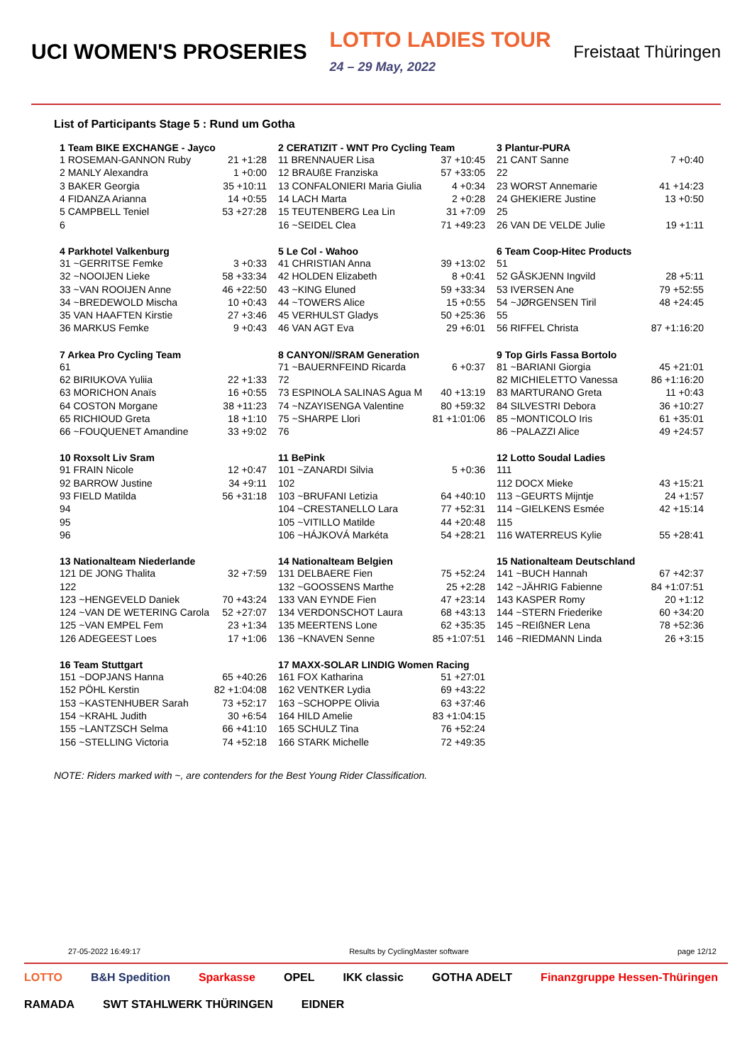UCI WOMEN'S PROSERIES LOTTO LADIES TOUR
24 – 29 May, 2022 Freistaat Thüringen
List of Participants Stage 5 : Rund um Gotha
| 1 Team BIKE EXCHANGE - Jayco | |
| --- | --- |
| 1 ROSEMAN-GANNON Ruby | 21 +1:28 |
| 2 MANLY Alexandra | 1 +0:00 |
| 3 BAKER Georgia | 35 +10:11 |
| 4 FIDANZA Arianna | 14 +0:55 |
| 5 CAMPBELL Teniel | 53 +27:28 |
| 6 | |
| 2 CERATIZIT - WNT Pro Cycling Team | |
| --- | --- |
| 11 BRENNAUER Lisa | 37 +10:45 |
| 12 BRAUßE Franziska | 57 +33:05 |
| 13 CONFALONIERI Maria Giulia | 4 +0:34 |
| 14 LACH Marta | 2 +0:28 |
| 15 TEUTENBERG Lea Lin | 31 +7:09 |
| 16 ~SEIDEL Clea | 71 +49:23 |
| 3 Plantur-PURA | |
| --- | --- |
| 21 CANT Sanne | 7 +0:40 |
| 22 | |
| 23 WORST Annemarie | 41 +14:23 |
| 24 GHEKIERE Justine | 13 +0:50 |
| 25 | |
| 26 VAN DE VELDE Julie | 19 +1:11 |
| 4 Parkhotel Valkenburg | |
| --- | --- |
| 31 ~GERRITSE Femke | 3 +0:33 |
| 32 ~NOOIJEN Lieke | 58 +33:34 |
| 33 ~VAN ROOIJEN Anne | 46 +22:50 |
| 34 ~BREDEWOLD Mischa | 10 +0:43 |
| 35 VAN HAAFTEN Kirstie | 27 +3:46 |
| 36 MARKUS Femke | 9 +0:43 |
| 5 Le Col - Wahoo | |
| --- | --- |
| 41 CHRISTIAN Anna | 39 +13:02 |
| 42 HOLDEN Elizabeth | 8 +0:41 |
| 43 ~KING Eluned | 59 +33:34 |
| 44 ~TOWERS Alice | 15 +0:55 |
| 45 VERHULST Gladys | 50 +25:36 |
| 46 VAN AGT Eva | 29 +6:01 |
| 6 Team Coop-Hitec Products | |
| --- | --- |
| 51 | |
| 52 GÅSKJENN Ingvild | 28 +5:11 |
| 53 IVERSEN Ane | 79 +52:55 |
| 54 ~JØRGENSEN Tiril | 48 +24:45 |
| 55 | |
| 56 RIFFEL Christa | 87 +1:16:20 |
| 7 Arkea Pro Cycling Team | |
| --- | --- |
| 61 | |
| 62 BIRIUKOVA Yuliia | 22 +1:33 |
| 63 MORICHON Anaïs | 16 +0:55 |
| 64 COSTON Morgane | 38 +11:23 |
| 65 RICHIOUD Greta | 18 +1:10 |
| 66 ~FOUQUENET Amandine | 33 +9:02 |
| 8 CANYON//SRAM Generation | |
| --- | --- |
| 71 ~BAUERNFEIND Ricarda | 6 +0:37 |
| 72 | |
| 73 ESPINOLA SALINAS Agua M | 40 +13:19 |
| 74 ~NZAYISENGA Valentine | 80 +59:32 |
| 75 ~SHARPE Llori | 81 +1:01:06 |
| 76 | |
| 9 Top Girls Fassa Bortolo | |
| --- | --- |
| 81 ~BARIANI Giorgia | 45 +21:01 |
| 82 MICHIELETTO Vanessa | 86 +1:16:20 |
| 83 MARTURANO Greta | 11 +0:43 |
| 84 SILVESTRI Debora | 36 +10:27 |
| 85 ~MONTICOLO Iris | 61 +35:01 |
| 86 ~PALAZZI Alice | 49 +24:57 |
| 10 Roxsolt Liv Sram | |
| --- | --- |
| 91 FRAIN Nicole | 12 +0:47 |
| 92 BARROW Justine | 34 +9:11 |
| 93 FIELD Matilda | 56 +31:18 |
| 94 | |
| 95 | |
| 96 | |
| 11 BePink | |
| --- | --- |
| 101 ~ZANARDI Silvia | 5 +0:36 |
| 102 | |
| 103 ~BRUFANI Letizia | 64 +40:10 |
| 104 ~CRESTANELLO Lara | 77 +52:31 |
| 105 ~VITILLO Matilde | 44 +20:48 |
| 106 ~HÁJKOVÁ Markéta | 54 +28:21 |
| 12 Lotto Soudal Ladies | |
| --- | --- |
| 111 | |
| 112 DOCX Mieke | 43 +15:21 |
| 113 ~GEURTS Mijntje | 24 +1:57 |
| 114 ~GIELKENS Esmée | 42 +15:14 |
| 115 | |
| 116 WATERREUS Kylie | 55 +28:41 |
| 13 Nationalteam Niederlande | |
| --- | --- |
| 121 DE JONG Thalita | 32 +7:59 |
| 122 | |
| 123 ~HENGEVELD Daniek | 70 +43:24 |
| 124 ~VAN DE WETERING Carola | 52 +27:07 |
| 125 ~VAN EMPEL Fem | 23 +1:34 |
| 126 ADEGEEST Loes | 17 +1:06 |
| 14 Nationalteam Belgien | |
| --- | --- |
| 131 DELBAERE Fien | 75 +52:24 |
| 132 ~GOOSSENS Marthe | 25 +2:28 |
| 133 VAN EYNDE Fien | 47 +23:14 |
| 134 VERDONSCHOT Laura | 68 +43:13 |
| 135 MEERTENS Lone | 62 +35:35 |
| 136 ~KNAVEN Senne | 85 +1:07:51 |
| 15 Nationalteam Deutschland | |
| --- | --- |
| 141 ~BUCH Hannah | 67 +42:37 |
| 142 ~JÄHRIG Fabienne | 84 +1:07:51 |
| 143 KASPER Romy | 20 +1:12 |
| 144 ~STERN Friederike | 60 +34:20 |
| 145 ~REIßNER Lena | 78 +52:36 |
| 146 ~RIEDMANN Linda | 26 +3:15 |
| 16 Team Stuttgart | |
| --- | --- |
| 151 ~DOPJANS Hanna | 65 +40:26 |
| 152 PÖHL Kerstin | 82 +1:04:08 |
| 153 ~KASTENHUBER Sarah | 73 +52:17 |
| 154 ~KRAHL Judith | 30 +6:54 |
| 155 ~LANTZSCH Selma | 66 +41:10 |
| 156 ~STELLING Victoria | 74 +52:18 |
| 17 MAXX-SOLAR LINDIG Women Racing | |
| --- | --- |
| 161 FOX Katharina | 51 +27:01 |
| 162 VENTKER Lydia | 69 +43:22 |
| 163 ~SCHOPPE Olivia | 63 +37:46 |
| 164 HILD Amelie | 83 +1:04:15 |
| 165 SCHULZ Tina | 76 +52:24 |
| 166 STARK Michelle | 72 +49:35 |
NOTE: Riders marked with ~, are contenders for the Best Young Rider Classification.
27-05-2022 16:49:17 Results by CyclingMaster software page 12/12
LOTTO B&H Spedition Sparkasse OPEL IKK classic GOTHA ADELT Finanzgruppe Hessen-Thüringen RAMADA SWT STAHLWERK THÜRINGEN EIDNER